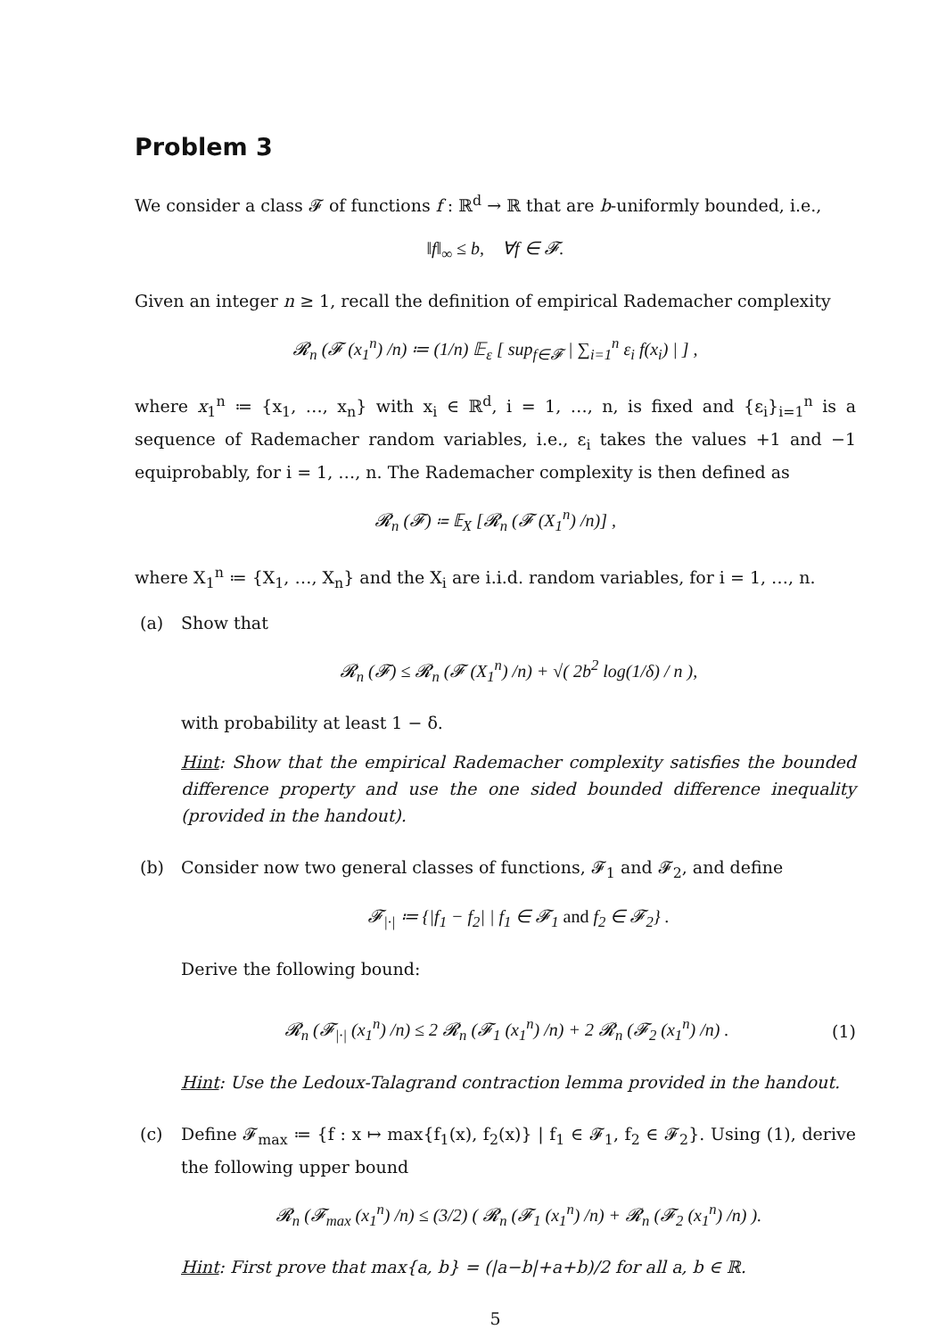Problem 3
We consider a class 𝓕 of functions f : ℝ<sup>d</sup> → ℝ that are b-uniformly bounded, i.e.,
‖f‖<sub>∞</sub> ≤ b, ∀f ∈ 𝓕.
Given an integer n ≥ 1, recall the definition of empirical Rademacher complexity
𝓡<sub>n</sub> (𝓕 (x<sub>1</sub><sup>n</sup>) /n) ≔ (1/n) 𝔼<sub>ε</sub> [ sup<sub>f∈𝓕</sub> | ∑<sub>i=1</sub><sup>n</sup> ε<sub>i</sub> f(x<sub>i</sub>) | ] ,
where x<sub>1</sub><sup>n</sup> ≔ {x<sub>1</sub>, …, x<sub>n</sub>} with x<sub>i</sub> ∈ ℝ<sup>d</sup>, i = 1, …, n, is fixed and {ε<sub>i</sub>}<sub>i=1</sub><sup>n</sup> is a sequence of Rademacher random variables, i.e., ε<sub>i</sub> takes the values +1 and −1 equiprobably, for i = 1, …, n. The Rademacher complexity is then defined as
𝓡<sub>n</sub> (𝓕) ≔ 𝔼<sub>X</sub> [𝓡<sub>n</sub> (𝓕 (X<sub>1</sub><sup>n</sup>) /n)] ,
where X<sub>1</sub><sup>n</sup> ≔ {X<sub>1</sub>, …, X<sub>n</sub>} and the X<sub>i</sub> are i.i.d. random variables, for i = 1, …, n.
(a) Show that
𝓡<sub>n</sub> (𝓕) ≤ 𝓡<sub>n</sub> (𝓕 (X<sub>1</sub><sup>n</sup>) /n) + √( 2b<sup>2</sup> log(1/δ) / n ),
with probability at least 1 − δ.
Hint: Show that the empirical Rademacher complexity satisfies the bounded difference property and use the one sided bounded difference inequality (provided in the handout).
(b) Consider now two general classes of functions, 𝓕<sub>1</sub> and 𝓕<sub>2</sub>, and define
𝓕<sub>|·|</sub> ≔ {|f<sub>1</sub> − f<sub>2</sub>| | f<sub>1</sub> ∈ 𝓕<sub>1</sub> and f<sub>2</sub> ∈ 𝓕<sub>2</sub>} .
Derive the following bound:
𝓡<sub>n</sub> (𝓕<sub>|·|</sub> (x<sub>1</sub><sup>n</sup>) /n) ≤ 2 𝓡<sub>n</sub> (𝓕<sub>1</sub> (x<sub>1</sub><sup>n</sup>) /n) + 2 𝓡<sub>n</sub> (𝓕<sub>2</sub> (x<sub>1</sub><sup>n</sup>) /n) .
(1)
Hint: Use the Ledoux-Talagrand contraction lemma provided in the handout.
(c) Define 𝓕<sub>max</sub> ≔ {f : x ↦ max{f<sub>1</sub>(x), f<sub>2</sub>(x)} | f<sub>1</sub> ∈ 𝓕<sub>1</sub>, f<sub>2</sub> ∈ 𝓕<sub>2</sub>}. Using (1), derive the following upper bound
𝓡<sub>n</sub> (𝓕<sub>max</sub> (x<sub>1</sub><sup>n</sup>) /n) ≤ (3/2) ( 𝓡<sub>n</sub> (𝓕<sub>1</sub> (x<sub>1</sub><sup>n</sup>) /n) + 𝓡<sub>n</sub> (𝓕<sub>2</sub> (x<sub>1</sub><sup>n</sup>) /n) ).
Hint: First prove that max{a, b} = (|a−b|+a+b)/2 for all a, b ∈ ℝ.
5